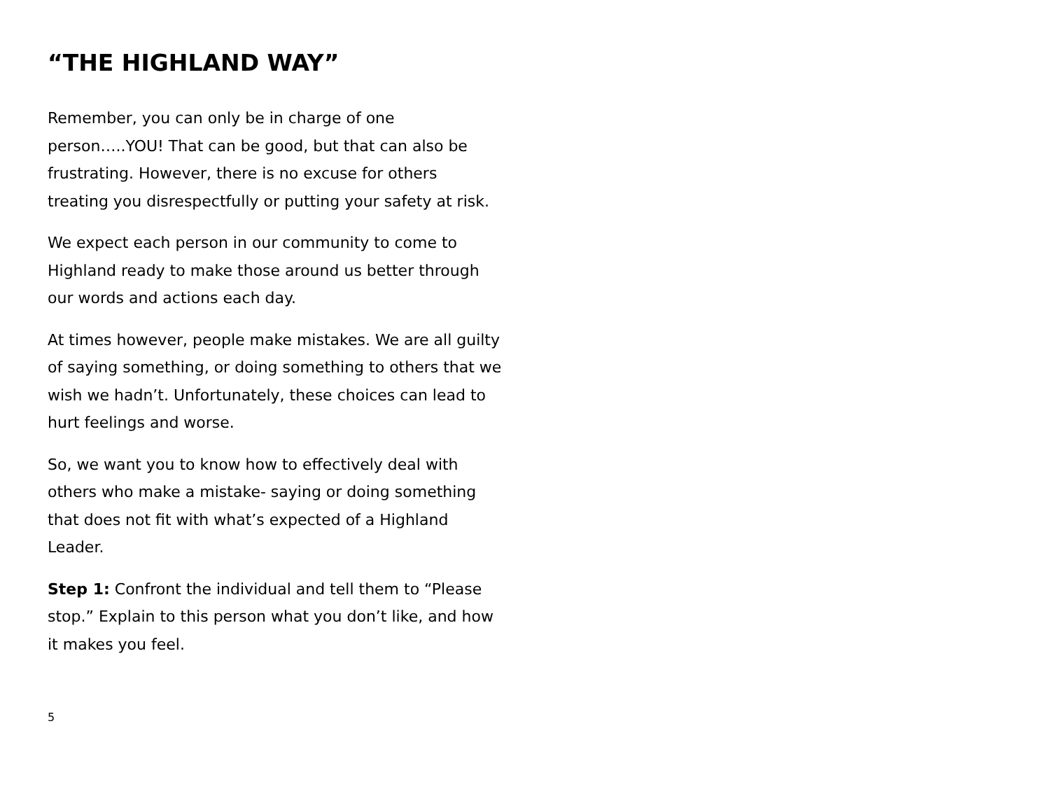“THE HIGHLAND WAY”
Remember, you can only be in charge of one person…..YOU! That can be good, but that can also be frustrating. However, there is no excuse for others treating you disrespectfully or putting your safety at risk.
We expect each person in our community to come to Highland ready to make those around us better through our words and actions each day.
At times however, people make mistakes. We are all guilty of saying something, or doing something to others that we wish we hadn’t. Unfortunately, these choices can lead to hurt feelings and worse.
So, we want you to know how to effectively deal with others who make a mistake- saying or doing something that does not fit with what’s expected of a Highland Leader.
Step 1: Confront the individual and tell them to “Please stop.” Explain to this person what you don’t like, and how it makes you feel.
5